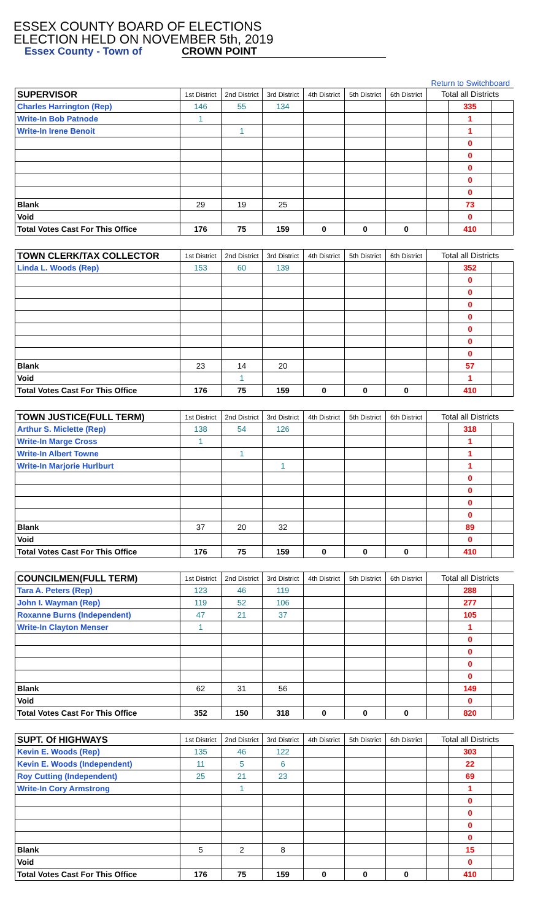ESSEX COUNTY BOARD OF ELECTIONS
ELECTION HELD ON NOVEMBER 5th, 2019
Essex County - Town of CROWN POINT
Return to Switchboard
| SUPERVISOR | 1st District | 2nd District | 3rd District | 4th District | 5th District | 6th District | Total all Districts | | |
| --- | --- | --- | --- | --- | --- | --- | --- | --- | --- |
| Charles Harrington (Rep) | 146 | 55 | 134 | | | | | 335 | |
| Write-In Bob Patnode | 1 | | | | | | | 1 | |
| Write-In Irene Benoit | | 1 | | | | | | 1 | |
| | | | | | | | | 0 | |
| | | | | | | | | 0 | |
| | | | | | | | | 0 | |
| | | | | | | | | 0 | |
| | | | | | | | | 0 | |
| Blank | 29 | 19 | 25 | | | | | 73 | |
| Void | | | | | | | | 0 | |
| Total Votes Cast For This Office | 176 | 75 | 159 | 0 | 0 | 0 | | 410 | |
| TOWN CLERK/TAX COLLECTOR | 1st District | 2nd District | 3rd District | 4th District | 5th District | 6th District | Total all Districts | | |
| --- | --- | --- | --- | --- | --- | --- | --- | --- | --- |
| Linda L. Woods (Rep) | 153 | 60 | 139 | | | | | 352 | |
| | | | | | | | | 0 | |
| | | | | | | | | 0 | |
| | | | | | | | | 0 | |
| | | | | | | | | 0 | |
| | | | | | | | | 0 | |
| | | | | | | | | 0 | |
| | | | | | | | | 0 | |
| Blank | 23 | 14 | 20 | | | | | 57 | |
| Void | | 1 | | | | | | 1 | |
| Total Votes Cast For This Office | 176 | 75 | 159 | 0 | 0 | 0 | | 410 | |
| TOWN JUSTICE(FULL TERM) | 1st District | 2nd District | 3rd District | 4th District | 5th District | 6th District | Total all Districts | | |
| --- | --- | --- | --- | --- | --- | --- | --- | --- | --- |
| Arthur S. Miclette (Rep) | 138 | 54 | 126 | | | | | 318 | |
| Write-In Marge Cross | 1 | | | | | | | 1 | |
| Write-In Albert Towne | | 1 | | | | | | 1 | |
| Write-In Marjorie Hurlburt | | | 1 | | | | | 1 | |
| | | | | | | | | 0 | |
| | | | | | | | | 0 | |
| | | | | | | | | 0 | |
| | | | | | | | | 0 | |
| Blank | 37 | 20 | 32 | | | | | 89 | |
| Void | | | | | | | | 0 | |
| Total Votes Cast For This Office | 176 | 75 | 159 | 0 | 0 | 0 | | 410 | |
| COUNCILMEN(FULL TERM) | 1st District | 2nd District | 3rd District | 4th District | 5th District | 6th District | Total all Districts | | |
| --- | --- | --- | --- | --- | --- | --- | --- | --- | --- |
| Tara A. Peters (Rep) | 123 | 46 | 119 | | | | | 288 | |
| John I. Wayman (Rep) | 119 | 52 | 106 | | | | | 277 | |
| Roxanne Burns (Independent) | 47 | 21 | 37 | | | | | 105 | |
| Write-In Clayton Menser | 1 | | | | | | | 1 | |
| | | | | | | | | 0 | |
| | | | | | | | | 0 | |
| | | | | | | | | 0 | |
| | | | | | | | | 0 | |
| Blank | 62 | 31 | 56 | | | | | 149 | |
| Void | | | | | | | | 0 | |
| Total Votes Cast For This Office | 352 | 150 | 318 | 0 | 0 | 0 | | 820 | |
| SUPT. Of HIGHWAYS | 1st District | 2nd District | 3rd District | 4th District | 5th District | 6th District | Total all Districts | | |
| --- | --- | --- | --- | --- | --- | --- | --- | --- | --- |
| Kevin E. Woods (Rep) | 135 | 46 | 122 | | | | | 303 | |
| Kevin E. Woods (Independent) | 11 | 5 | 6 | | | | | 22 | |
| Roy Cutting (Independent) | 25 | 21 | 23 | | | | | 69 | |
| Write-In Cory Armstrong | | 1 | | | | | | 1 | |
| | | | | | | | | 0 | |
| | | | | | | | | 0 | |
| | | | | | | | | 0 | |
| | | | | | | | | 0 | |
| Blank | 5 | 2 | 8 | | | | | 15 | |
| Void | | | | | | | | 0 | |
| Total Votes Cast For This Office | 176 | 75 | 159 | 0 | 0 | 0 | | 410 | |